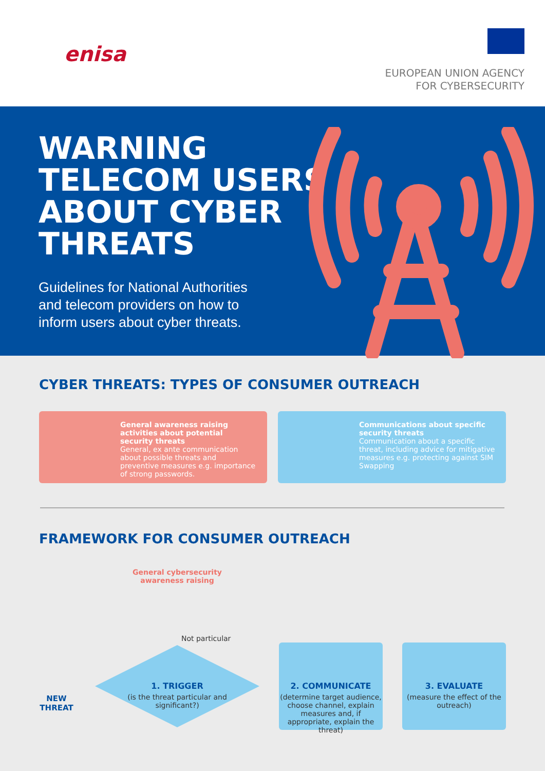enisa
EUROPEAN UNION AGENCY
FOR CYBERSECURITY
WARNING
TELECOM USERS
ABOUT CYBER
THREATS
Guidelines for National Authorities
and telecom providers on how to
inform users about cyber threats.
CYBER THREATS: TYPES OF CONSUMER OUTREACH
General awareness raising activities about potential security threats
General, ex ante communication about possible threats and preventive measures e.g. importance of strong passwords.
Communications about specific security threats
Communication about a specific threat, including advice for mitigative measures e.g. protecting against SIM Swapping
FRAMEWORK FOR CONSUMER OUTREACH
General cybersecurity awareness raising
Not particular
NEW THREAT
1. TRIGGER
(is the threat particular and significant?)
2. COMMUNICATE
(determine target audience, choose channel, explain measures and, if appropriate, explain the threat)
3. EVALUATE
(measure the effect of the outreach)